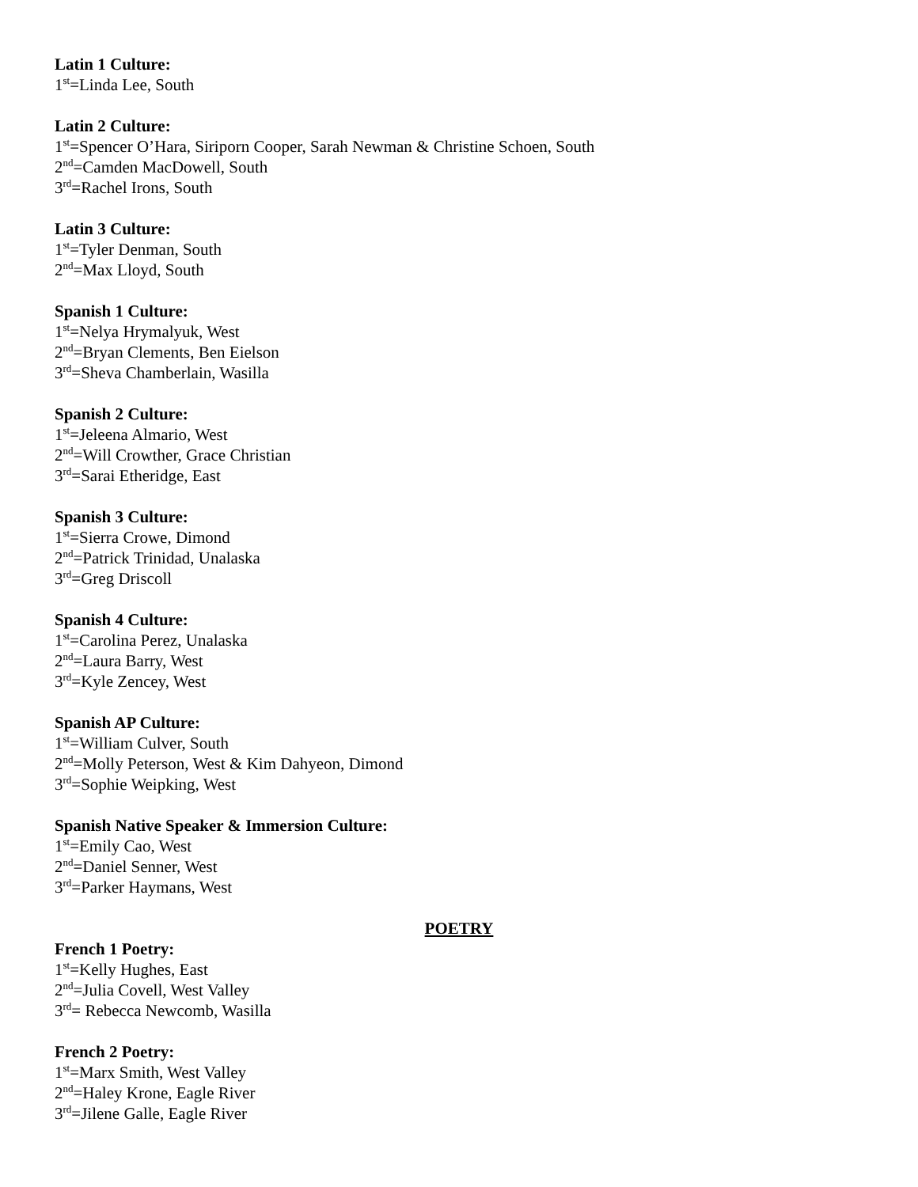Latin 1 Culture:
1<sup>st</sup>=Linda Lee, South
Latin 2 Culture:
1<sup>st</sup>=Spencer O’Hara, Siriporn Cooper, Sarah Newman & Christine Schoen, South
2<sup>nd</sup>=Camden MacDowell, South
3<sup>rd</sup>=Rachel Irons, South
Latin 3 Culture:
1<sup>st</sup>=Tyler Denman, South
2<sup>nd</sup>=Max Lloyd, South
Spanish 1 Culture:
1<sup>st</sup>=Nelya Hrymalyuk, West
2<sup>nd</sup>=Bryan Clements, Ben Eielson
3<sup>rd</sup>=Sheva Chamberlain, Wasilla
Spanish 2 Culture:
1<sup>st</sup>=Jeleena Almario, West
2<sup>nd</sup>=Will Crowther, Grace Christian
3<sup>rd</sup>=Sarai Etheridge, East
Spanish 3 Culture:
1<sup>st</sup>=Sierra Crowe, Dimond
2<sup>nd</sup>=Patrick Trinidad, Unalaska
3<sup>rd</sup>=Greg Driscoll
Spanish 4 Culture:
1<sup>st</sup>=Carolina Perez, Unalaska
2<sup>nd</sup>=Laura Barry, West
3<sup>rd</sup>=Kyle Zencey, West
Spanish AP Culture:
1<sup>st</sup>=William Culver, South
2<sup>nd</sup>=Molly Peterson, West & Kim Dahyeon, Dimond
3<sup>rd</sup>=Sophie Weipking, West
Spanish Native Speaker & Immersion Culture:
1<sup>st</sup>=Emily Cao, West
2<sup>nd</sup>=Daniel Senner, West
3<sup>rd</sup>=Parker Haymans, West
POETRY
French 1 Poetry:
1<sup>st</sup>=Kelly Hughes, East
2<sup>nd</sup>=Julia Covell, West Valley
3<sup>rd</sup>= Rebecca Newcomb, Wasilla
French 2 Poetry:
1<sup>st</sup>=Marx Smith, West Valley
2<sup>nd</sup>=Haley Krone, Eagle River
3<sup>rd</sup>=Jilene Galle, Eagle River